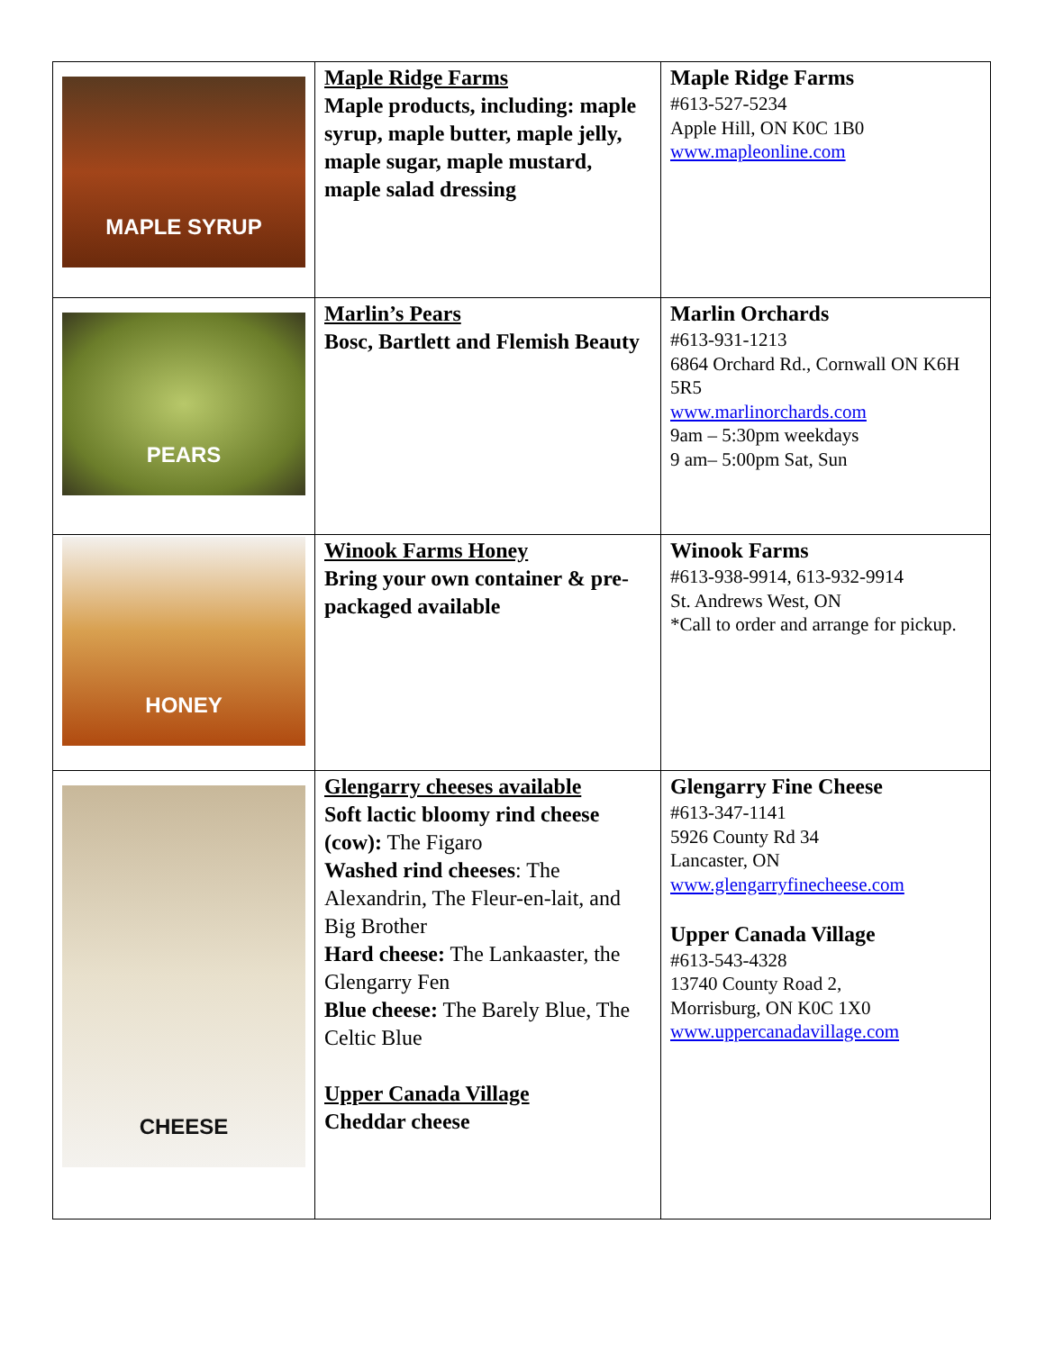| MAPLE SYRUP | Maple Ridge Farms Maple products, including: maple syrup, maple butter, maple jelly, maple sugar, maple mustard, maple salad dressing | Maple Ridge Farms #613-527-5234 Apple Hill, ON K0C 1B0 www.mapleonline.com |
| PEARS | Marlin’s Pears Bosc, Bartlett and Flemish Beauty | Marlin Orchards #613-931-1213 6864 Orchard Rd., Cornwall ON K6H 5R5 www.marlinorchards.com 9am – 5:30pm weekdays 9 am– 5:00pm Sat, Sun |
| HONEY | Winook Farms Honey Bring your own container & pre-packaged available | Winook Farms #613-938-9914, 613-932-9914 St. Andrews West, ON *Call to order and arrange for pickup. |
| CHEESE | Glengarry cheeses available Soft lactic bloomy rind cheese (cow): The Figaro Washed rind cheeses : The Alexandrin, The Fleur-en-lait, and Big Brother Hard cheese: The Lankaaster, the Glengarry Fen Blue cheese: The Barely Blue, The Celtic Blue Upper Canada Village Cheddar cheese | Glengarry Fine Cheese #613-347-1141 5926 County Rd 34 Lancaster, ON www.glengarryfinecheese.com Upper Canada Village #613-543-4328 13740 County Road 2, Morrisburg, ON K0C 1X0 www.uppercanadavillage.com |